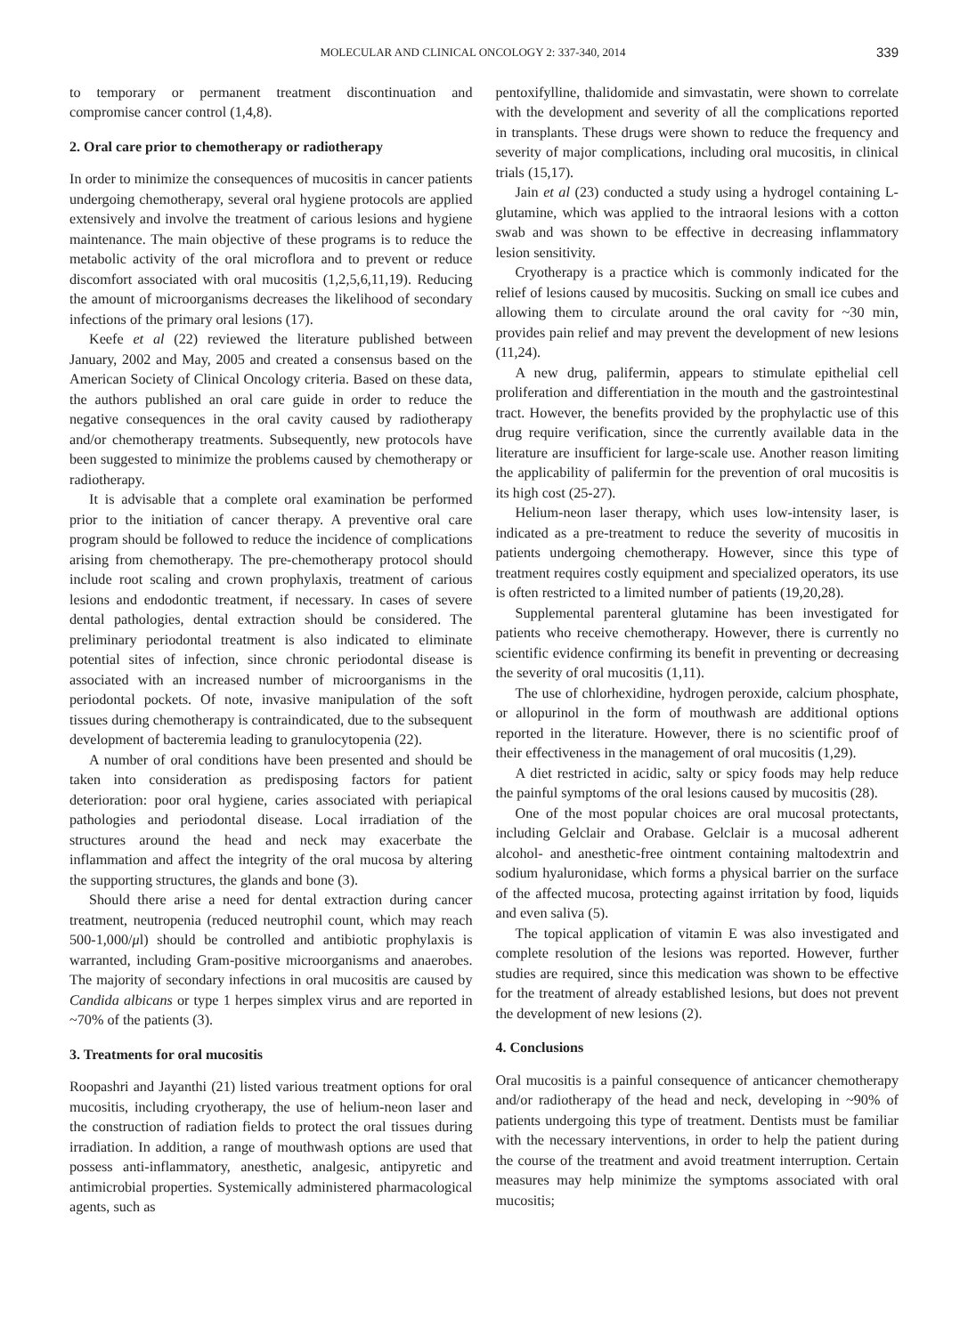MOLECULAR AND CLINICAL ONCOLOGY 2: 337-340, 2014 339
to temporary or permanent treatment discontinuation and compromise cancer control (1,4,8).
2. Oral care prior to chemotherapy or radiotherapy
In order to minimize the consequences of mucositis in cancer patients undergoing chemotherapy, several oral hygiene protocols are applied extensively and involve the treatment of carious lesions and hygiene maintenance. The main objective of these programs is to reduce the metabolic activity of the oral microflora and to prevent or reduce discomfort associated with oral mucositis (1,2,5,6,11,19). Reducing the amount of microorganisms decreases the likelihood of secondary infections of the primary oral lesions (17).
Keefe et al (22) reviewed the literature published between January, 2002 and May, 2005 and created a consensus based on the American Society of Clinical Oncology criteria. Based on these data, the authors published an oral care guide in order to reduce the negative consequences in the oral cavity caused by radiotherapy and/or chemotherapy treatments. Subsequently, new protocols have been suggested to minimize the problems caused by chemotherapy or radiotherapy.
It is advisable that a complete oral examination be performed prior to the initiation of cancer therapy. A preventive oral care program should be followed to reduce the incidence of complications arising from chemotherapy. The pre-chemotherapy protocol should include root scaling and crown prophylaxis, treatment of carious lesions and endodontic treatment, if necessary. In cases of severe dental pathologies, dental extraction should be considered. The preliminary periodontal treatment is also indicated to eliminate potential sites of infection, since chronic periodontal disease is associated with an increased number of microorganisms in the periodontal pockets. Of note, invasive manipulation of the soft tissues during chemotherapy is contraindicated, due to the subsequent development of bacteremia leading to granulocytopenia (22).
A number of oral conditions have been presented and should be taken into consideration as predisposing factors for patient deterioration: poor oral hygiene, caries associated with periapical pathologies and periodontal disease. Local irradiation of the structures around the head and neck may exacerbate the inflammation and affect the integrity of the oral mucosa by altering the supporting structures, the glands and bone (3).
Should there arise a need for dental extraction during cancer treatment, neutropenia (reduced neutrophil count, which may reach 500-1,000/μl) should be controlled and antibiotic prophylaxis is warranted, including Gram-positive microorganisms and anaerobes. The majority of secondary infections in oral mucositis are caused by Candida albicans or type 1 herpes simplex virus and are reported in ~70% of the patients (3).
3. Treatments for oral mucositis
Roopashri and Jayanthi (21) listed various treatment options for oral mucositis, including cryotherapy, the use of helium-neon laser and the construction of radiation fields to protect the oral tissues during irradiation. In addition, a range of mouthwash options are used that possess anti-inflammatory, anesthetic, analgesic, antipyretic and antimicrobial properties. Systemically administered pharmacological agents, such as
pentoxifylline, thalidomide and simvastatin, were shown to correlate with the development and severity of all the complications reported in transplants. These drugs were shown to reduce the frequency and severity of major complications, including oral mucositis, in clinical trials (15,17).
Jain et al (23) conducted a study using a hydrogel containing L-glutamine, which was applied to the intraoral lesions with a cotton swab and was shown to be effective in decreasing inflammatory lesion sensitivity.
Cryotherapy is a practice which is commonly indicated for the relief of lesions caused by mucositis. Sucking on small ice cubes and allowing them to circulate around the oral cavity for ~30 min, provides pain relief and may prevent the development of new lesions (11,24).
A new drug, palifermin, appears to stimulate epithelial cell proliferation and differentiation in the mouth and the gastrointestinal tract. However, the benefits provided by the prophylactic use of this drug require verification, since the currently available data in the literature are insufficient for large-scale use. Another reason limiting the applicability of palifermin for the prevention of oral mucositis is its high cost (25-27).
Helium-neon laser therapy, which uses low-intensity laser, is indicated as a pre-treatment to reduce the severity of mucositis in patients undergoing chemotherapy. However, since this type of treatment requires costly equipment and specialized operators, its use is often restricted to a limited number of patients (19,20,28).
Supplemental parenteral glutamine has been investigated for patients who receive chemotherapy. However, there is currently no scientific evidence confirming its benefit in preventing or decreasing the severity of oral mucositis (1,11).
The use of chlorhexidine, hydrogen peroxide, calcium phosphate, or allopurinol in the form of mouthwash are additional options reported in the literature. However, there is no scientific proof of their effectiveness in the management of oral mucositis (1,29).
A diet restricted in acidic, salty or spicy foods may help reduce the painful symptoms of the oral lesions caused by mucositis (28).
One of the most popular choices are oral mucosal protectants, including Gelclair and Orabase. Gelclair is a mucosal adherent alcohol- and anesthetic-free ointment containing maltodextrin and sodium hyaluronidase, which forms a physical barrier on the surface of the affected mucosa, protecting against irritation by food, liquids and even saliva (5).
The topical application of vitamin E was also investigated and complete resolution of the lesions was reported. However, further studies are required, since this medication was shown to be effective for the treatment of already established lesions, but does not prevent the development of new lesions (2).
4. Conclusions
Oral mucositis is a painful consequence of anticancer chemotherapy and/or radiotherapy of the head and neck, developing in ~90% of patients undergoing this type of treatment. Dentists must be familiar with the necessary interventions, in order to help the patient during the course of the treatment and avoid treatment interruption. Certain measures may help minimize the symptoms associated with oral mucositis;